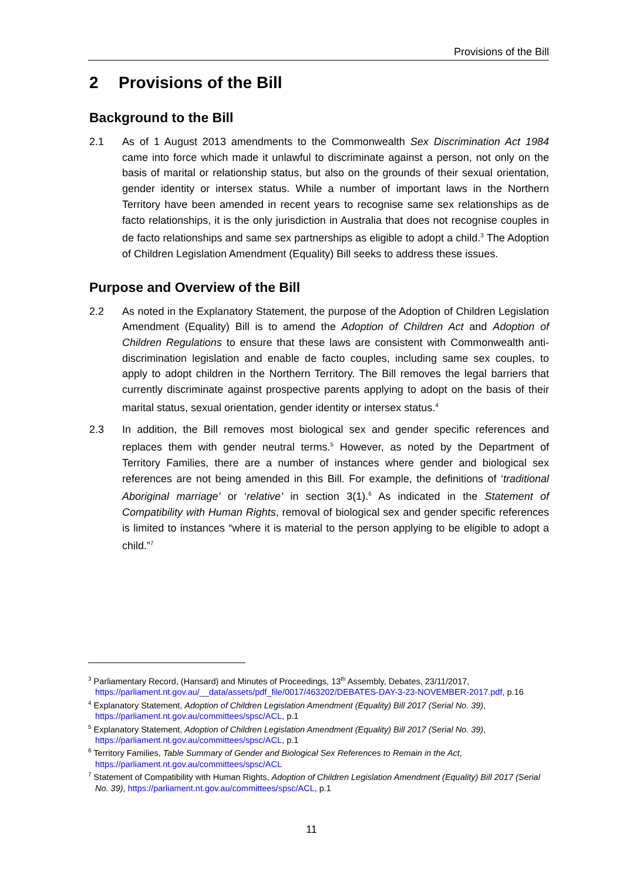Provisions of the Bill
2 Provisions of the Bill
Background to the Bill
2.1 As of 1 August 2013 amendments to the Commonwealth Sex Discrimination Act 1984 came into force which made it unlawful to discriminate against a person, not only on the basis of marital or relationship status, but also on the grounds of their sexual orientation, gender identity or intersex status. While a number of important laws in the Northern Territory have been amended in recent years to recognise same sex relationships as de facto relationships, it is the only jurisdiction in Australia that does not recognise couples in de facto relationships and same sex partnerships as eligible to adopt a child.<sup>3</sup> The Adoption of Children Legislation Amendment (Equality) Bill seeks to address these issues.
Purpose and Overview of the Bill
2.2 As noted in the Explanatory Statement, the purpose of the Adoption of Children Legislation Amendment (Equality) Bill is to amend the Adoption of Children Act and Adoption of Children Regulations to ensure that these laws are consistent with Commonwealth anti-discrimination legislation and enable de facto couples, including same sex couples, to apply to adopt children in the Northern Territory. The Bill removes the legal barriers that currently discriminate against prospective parents applying to adopt on the basis of their marital status, sexual orientation, gender identity or intersex status.<sup>4</sup>
2.3 In addition, the Bill removes most biological sex and gender specific references and replaces them with gender neutral terms.<sup>5</sup> However, as noted by the Department of Territory Families, there are a number of instances where gender and biological sex references are not being amended in this Bill. For example, the definitions of ‘traditional Aboriginal marriage’ or ‘relative’ in section 3(1).<sup>6</sup> As indicated in the Statement of Compatibility with Human Rights, removal of biological sex and gender specific references is limited to instances “where it is material to the person applying to be eligible to adopt a child.”<sup>7</sup>
<sup>3</sup> Parliamentary Record, (Hansard) and Minutes of Proceedings, 13<sup>th</sup> Assembly, Debates, 23/11/2017, https://parliament.nt.gov.au/__data/assets/pdf_file/0017/463202/DEBATES-DAY-3-23-NOVEMBER-2017.pdf, p.16
<sup>4</sup> Explanatory Statement, Adoption of Children Legislation Amendment (Equality) Bill 2017 (Serial No. 39), https://parliament.nt.gov.au/committees/spsc/ACL, p.1
<sup>5</sup> Explanatory Statement, Adoption of Children Legislation Amendment (Equality) Bill 2017 (Serial No. 39), https://parliament.nt.gov.au/committees/spsc/ACL, p.1
<sup>6</sup> Territory Families, Table Summary of Gender and Biological Sex References to Remain in the Act, https://parliament.nt.gov.au/committees/spsc/ACL
<sup>7</sup> Statement of Compatibility with Human Rights, Adoption of Children Legislation Amendment (Equality) Bill 2017 (Serial No. 39), https://parliament.nt.gov.au/committees/spsc/ACL, p.1
11